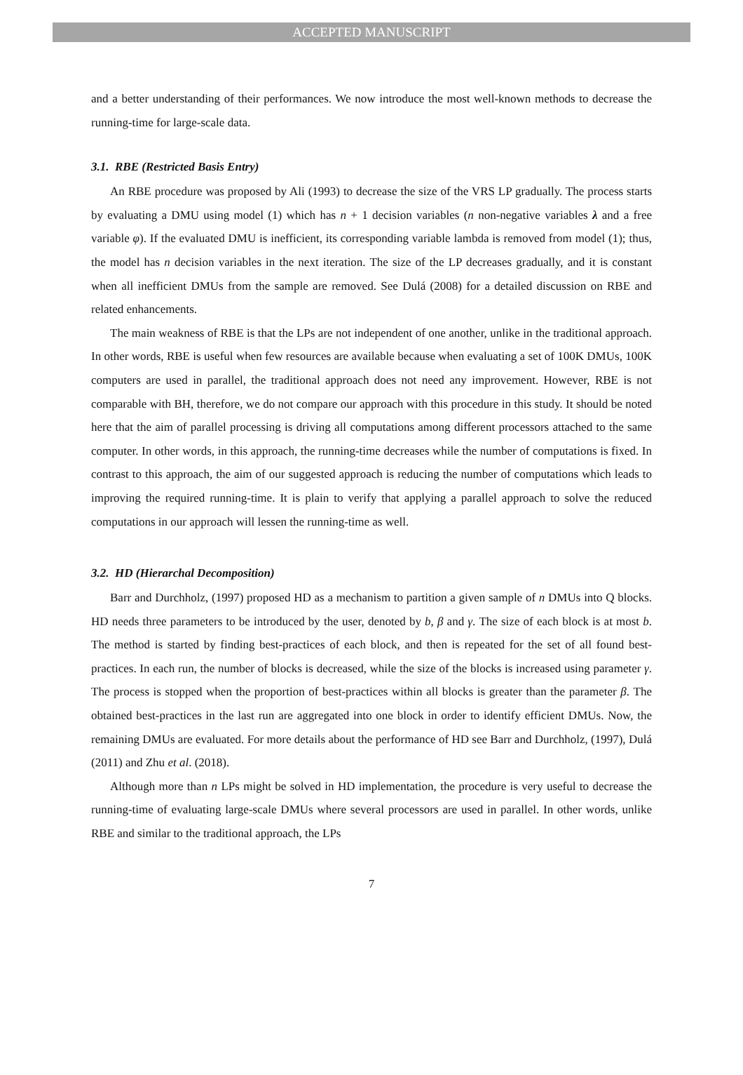ACCEPTED MANUSCRIPT
and a better understanding of their performances. We now introduce the most well-known methods to decrease the running-time for large-scale data.
3.1. RBE (Restricted Basis Entry)
An RBE procedure was proposed by Ali (1993) to decrease the size of the VRS LP gradually. The process starts by evaluating a DMU using model (1) which has n + 1 decision variables (n non-negative variables λ and a free variable φ). If the evaluated DMU is inefficient, its corresponding variable lambda is removed from model (1); thus, the model has n decision variables in the next iteration. The size of the LP decreases gradually, and it is constant when all inefficient DMUs from the sample are removed. See Dulá (2008) for a detailed discussion on RBE and related enhancements.
The main weakness of RBE is that the LPs are not independent of one another, unlike in the traditional approach. In other words, RBE is useful when few resources are available because when evaluating a set of 100K DMUs, 100K computers are used in parallel, the traditional approach does not need any improvement. However, RBE is not comparable with BH, therefore, we do not compare our approach with this procedure in this study. It should be noted here that the aim of parallel processing is driving all computations among different processors attached to the same computer. In other words, in this approach, the running-time decreases while the number of computations is fixed. In contrast to this approach, the aim of our suggested approach is reducing the number of computations which leads to improving the required running-time. It is plain to verify that applying a parallel approach to solve the reduced computations in our approach will lessen the running-time as well.
3.2. HD (Hierarchal Decomposition)
Barr and Durchholz, (1997) proposed HD as a mechanism to partition a given sample of n DMUs into Q blocks. HD needs three parameters to be introduced by the user, denoted by b, β and γ. The size of each block is at most b. The method is started by finding best-practices of each block, and then is repeated for the set of all found best-practices. In each run, the number of blocks is decreased, while the size of the blocks is increased using parameter γ. The process is stopped when the proportion of best-practices within all blocks is greater than the parameter β. The obtained best-practices in the last run are aggregated into one block in order to identify efficient DMUs. Now, the remaining DMUs are evaluated. For more details about the performance of HD see Barr and Durchholz, (1997), Dulá (2011) and Zhu et al. (2018).
Although more than n LPs might be solved in HD implementation, the procedure is very useful to decrease the running-time of evaluating large-scale DMUs where several processors are used in parallel. In other words, unlike RBE and similar to the traditional approach, the LPs
7